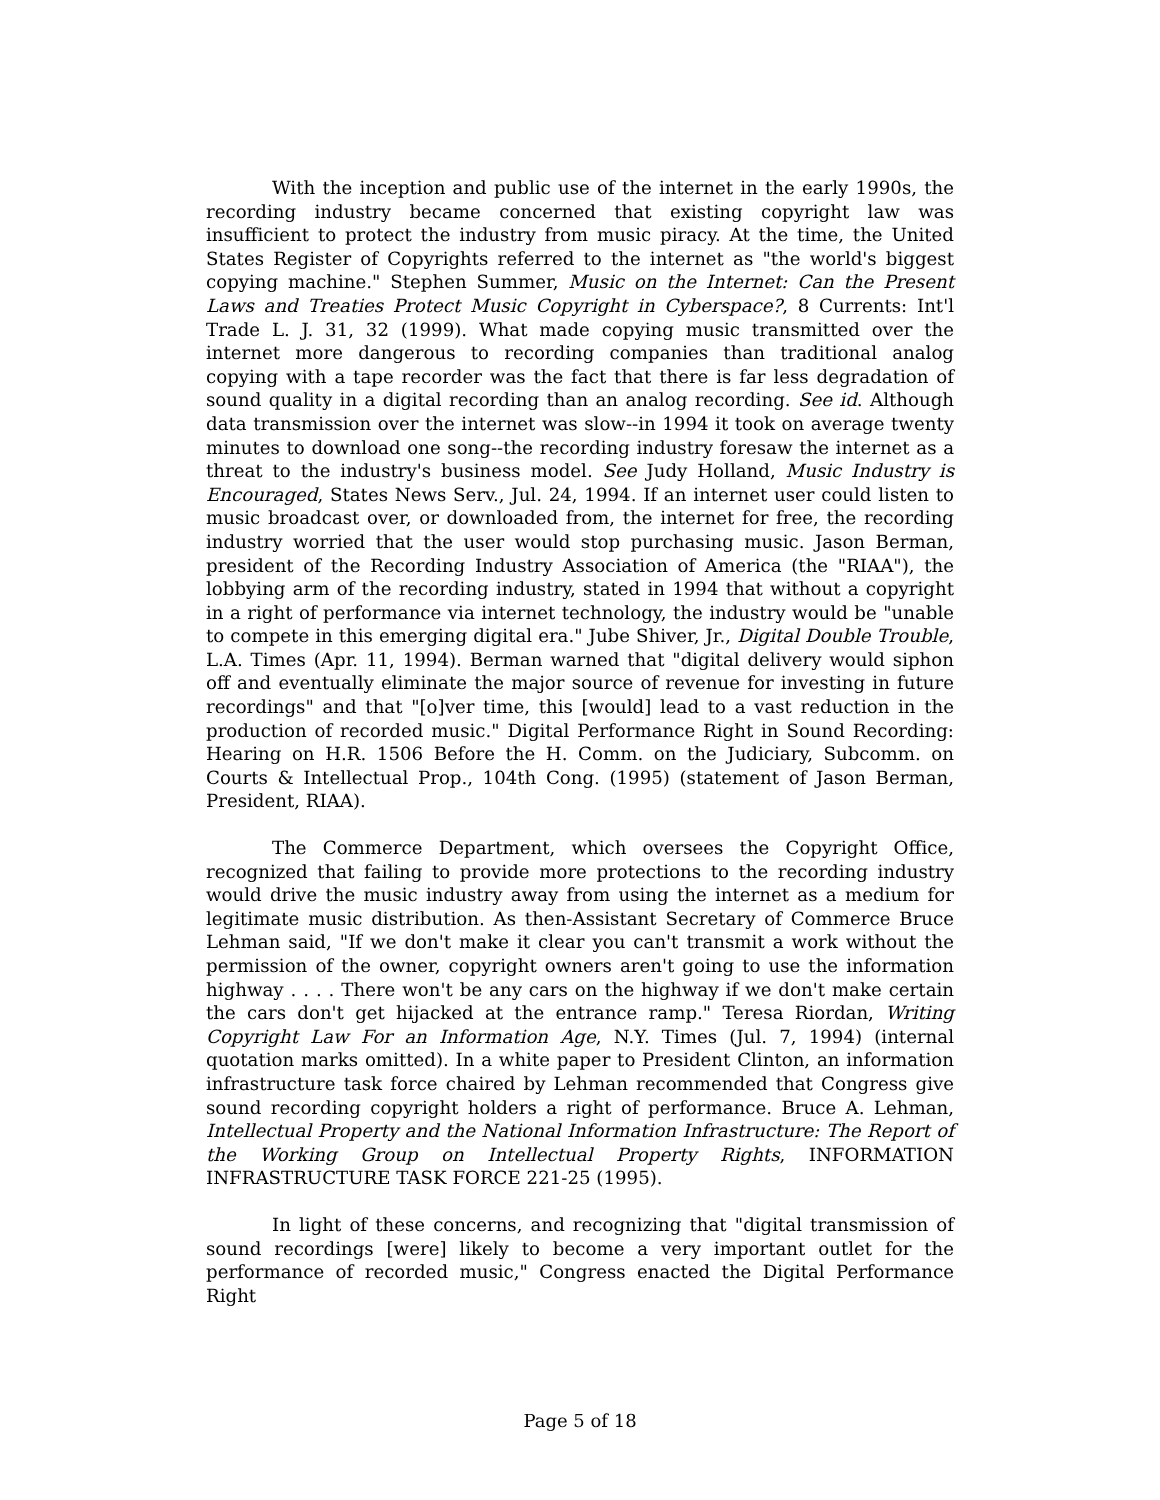With the inception and public use of the internet in the early 1990s, the recording industry became concerned that existing copyright law was insufficient to protect the industry from music piracy. At the time, the United States Register of Copyrights referred to the internet as "the world's biggest copying machine." Stephen Summer, Music on the Internet: Can the Present Laws and Treaties Protect Music Copyright in Cyberspace?, 8 Currents: Int'l Trade L. J. 31, 32 (1999). What made copying music transmitted over the internet more dangerous to recording companies than traditional analog copying with a tape recorder was the fact that there is far less degradation of sound quality in a digital recording than an analog recording. See id. Although data transmission over the internet was slow--in 1994 it took on average twenty minutes to download one song--the recording industry foresaw the internet as a threat to the industry's business model. See Judy Holland, Music Industry is Encouraged, States News Serv., Jul. 24, 1994. If an internet user could listen to music broadcast over, or downloaded from, the internet for free, the recording industry worried that the user would stop purchasing music. Jason Berman, president of the Recording Industry Association of America (the "RIAA"), the lobbying arm of the recording industry, stated in 1994 that without a copyright in a right of performance via internet technology, the industry would be "unable to compete in this emerging digital era." Jube Shiver, Jr., Digital Double Trouble, L.A. Times (Apr. 11, 1994). Berman warned that "digital delivery would siphon off and eventually eliminate the major source of revenue for investing in future recordings" and that "[o]ver time, this [would] lead to a vast reduction in the production of recorded music." Digital Performance Right in Sound Recording: Hearing on H.R. 1506 Before the H. Comm. on the Judiciary, Subcomm. on Courts & Intellectual Prop., 104th Cong. (1995) (statement of Jason Berman, President, RIAA).
The Commerce Department, which oversees the Copyright Office, recognized that failing to provide more protections to the recording industry would drive the music industry away from using the internet as a medium for legitimate music distribution. As then-Assistant Secretary of Commerce Bruce Lehman said, "If we don't make it clear you can't transmit a work without the permission of the owner, copyright owners aren't going to use the information highway . . . . There won't be any cars on the highway if we don't make certain the cars don't get hijacked at the entrance ramp." Teresa Riordan, Writing Copyright Law For an Information Age, N.Y. Times (Jul. 7, 1994) (internal quotation marks omitted). In a white paper to President Clinton, an information infrastructure task force chaired by Lehman recommended that Congress give sound recording copyright holders a right of performance. Bruce A. Lehman, Intellectual Property and the National Information Infrastructure: The Report of the Working Group on Intellectual Property Rights, INFORMATION INFRASTRUCTURE TASK FORCE 221-25 (1995).
In light of these concerns, and recognizing that "digital transmission of sound recordings [were] likely to become a very important outlet for the performance of recorded music," Congress enacted the Digital Performance Right
Page 5 of 18